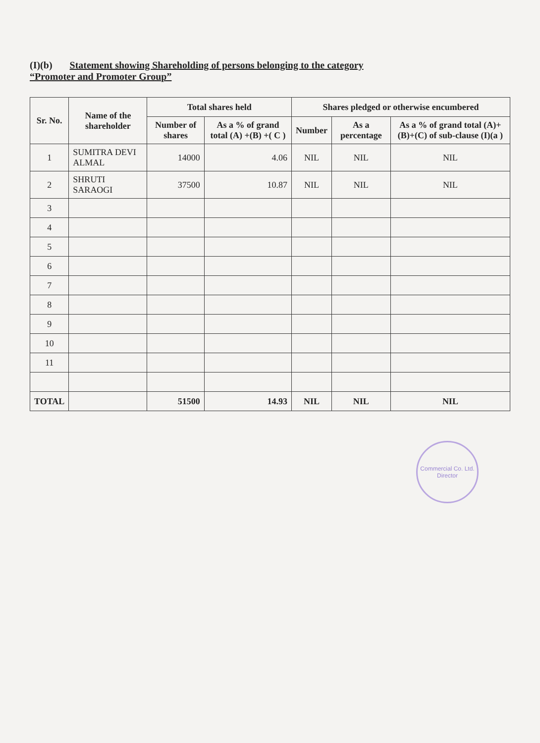(I)(b) Statement showing Shareholding of persons belonging to the category
“Promoter and Promoter Group”
| Sr. No. | Name of the shareholder | Total shares held | | Shares pledged or otherwise encumbered | | |
| --- | --- | --- | --- | --- | --- | --- |
| | | Number of shares | As a % of grand total (A) +(B) +( C ) | Number | As a percentage | As a % of grand total (A)+(B)+(C) of sub-clause (I)(a ) |
| 1 | SUMITRA DEVI ALMAL | 14000 | 4.06 | NIL | NIL | NIL |
| 2 | SHRUTI SARAOGI | 37500 | 10.87 | NIL | NIL | NIL |
| 3 | | | | | | |
| 4 | | | | | | |
| 5 | | | | | | |
| 6 | | | | | | |
| 7 | | | | | | |
| 8 | | | | | | |
| 9 | | | | | | |
| 10 | | | | | | |
| 11 | | | | | | |
| TOTAL | | 51500 | 14.93 | NIL | NIL | NIL |
Commercial Co. Ltd.
Director